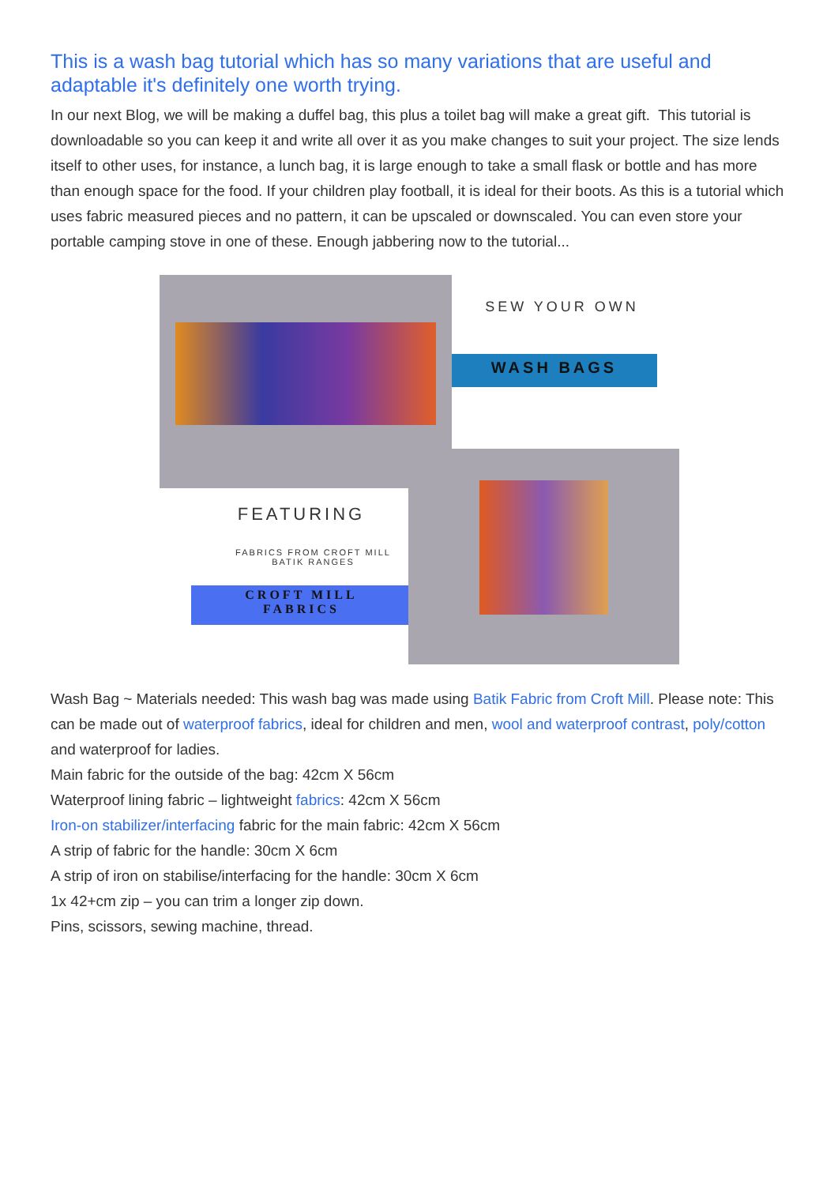This is a wash bag tutorial which has so many variations that are useful and adaptable it's definitely one worth trying.
In our next Blog, we will be making a duffel bag, this plus a toilet bag will make a great gift. This tutorial is downloadable so you can keep it and write all over it as you make changes to suit your project. The size lends itself to other uses, for instance, a lunch bag, it is large enough to take a small flask or bottle and has more than enough space for the food. If your children play football, it is ideal for their boots. As this is a tutorial which uses fabric measured pieces and no pattern, it can be upscaled or downscaled. You can even store your portable camping stove in one of these. Enough jabbering now to the tutorial...
SEW YOUR OWN
WASH BAGS
FEATURING
FABRICS FROM CROFT MILL
BATIK RANGES
CROFT MILL
FABRICS
Wash Bag ~ Materials needed: This wash bag was made using Batik Fabric from Croft Mill. Please note: This can be made out of waterproof fabrics, ideal for children and men, wool and waterproof contrast, poly/cotton and waterproof for ladies.
Main fabric for the outside of the bag: 42cm X 56cm
Waterproof lining fabric – lightweight fabrics: 42cm X 56cm
Iron-on stabilizer/interfacing fabric for the main fabric: 42cm X 56cm
A strip of fabric for the handle: 30cm X 6cm
A strip of iron on stabilise/interfacing for the handle: 30cm X 6cm
1x 42+cm zip – you can trim a longer zip down.
Pins, scissors, sewing machine, thread.